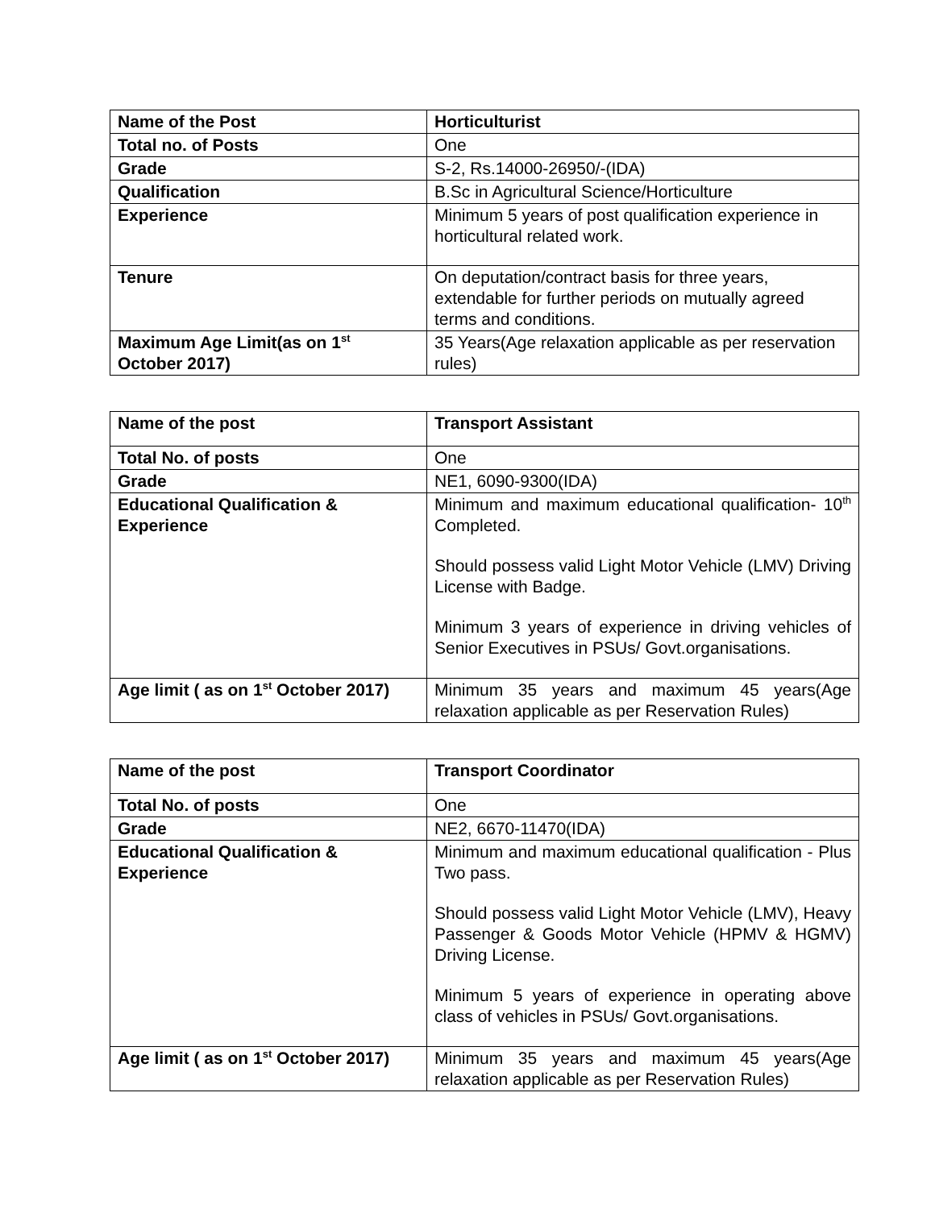| Name of the Post | Horticulturist |
| Total no. of Posts | One |
| Grade | S-2, Rs.14000-26950/-(IDA) |
| Qualification | B.Sc in Agricultural Science/Horticulture |
| Experience | Minimum 5 years of post qualification experience in horticultural related work. |
| Tenure | On deputation/contract basis for three years, extendable for further periods on mutually agreed terms and conditions. |
| Maximum Age Limit(as on 1<sup>st</sup> October 2017) | 35 Years(Age relaxation applicable as per reservation rules) |
| Name of the post | Transport Assistant |
| Total No. of posts | One |
| Grade | NE1, 6090-9300(IDA) |
| Educational Qualification & Experience | Minimum and maximum educational qualification- 10<sup>th</sup> Completed. Should possess valid Light Motor Vehicle (LMV) Driving License with Badge. Minimum 3 years of experience in driving vehicles of Senior Executives in PSUs/ Govt.organisations. |
| Age limit ( as on 1<sup>st</sup> October 2017) | Minimum 35 years and maximum 45 years(Age relaxation applicable as per Reservation Rules) |
| Name of the post | Transport Coordinator |
| Total No. of posts | One |
| Grade | NE2, 6670-11470(IDA) |
| Educational Qualification & Experience | Minimum and maximum educational qualification - Plus Two pass. Should possess valid Light Motor Vehicle (LMV), Heavy Passenger & Goods Motor Vehicle (HPMV & HGMV) Driving License. Minimum 5 years of experience in operating above class of vehicles in PSUs/ Govt.organisations. |
| Age limit ( as on 1<sup>st</sup> October 2017) | Minimum 35 years and maximum 45 years(Age relaxation applicable as per Reservation Rules) |